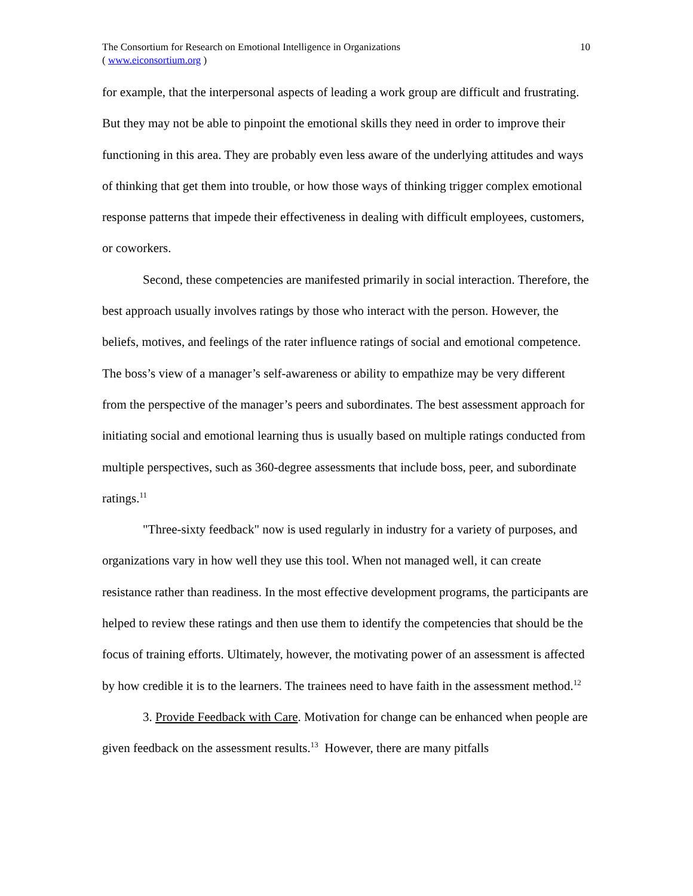The Consortium for Research on Emotional Intelligence in Organizations
( www.eiconsortium.org )
10
for example, that the interpersonal aspects of leading a work group are difficult and frustrating. But they may not be able to pinpoint the emotional skills they need in order to improve their functioning in this area. They are probably even less aware of the underlying attitudes and ways of thinking that get them into trouble, or how those ways of thinking trigger complex emotional response patterns that impede their effectiveness in dealing with difficult employees, customers, or coworkers.
Second, these competencies are manifested primarily in social interaction. Therefore, the best approach usually involves ratings by those who interact with the person. However, the beliefs, motives, and feelings of the rater influence ratings of social and emotional competence. The boss’s view of a manager’s self-awareness or ability to empathize may be very different from the perspective of the manager’s peers and subordinates. The best assessment approach for initiating social and emotional learning thus is usually based on multiple ratings conducted from multiple perspectives, such as 360-degree assessments that include boss, peer, and subordinate ratings.<sup>11</sup>
"Three-sixty feedback" now is used regularly in industry for a variety of purposes, and organizations vary in how well they use this tool. When not managed well, it can create resistance rather than readiness. In the most effective development programs, the participants are helped to review these ratings and then use them to identify the competencies that should be the focus of training efforts. Ultimately, however, the motivating power of an assessment is affected by how credible it is to the learners. The trainees need to have faith in the assessment method.<sup>12</sup>
3. Provide Feedback with Care. Motivation for change can be enhanced when people are given feedback on the assessment results.<sup>13</sup> However, there are many pitfalls